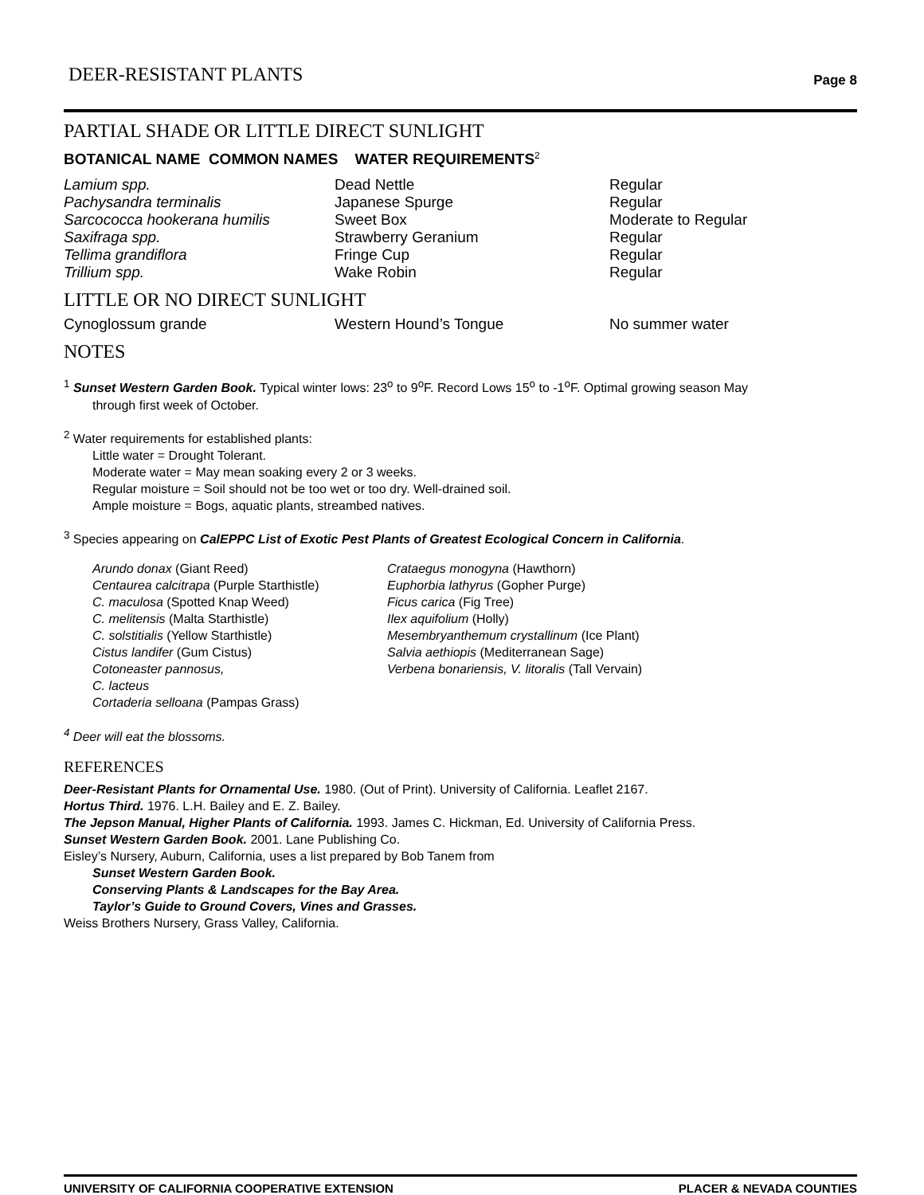DEER-RESISTANT PLANTS Page 8
PARTIAL SHADE OR LITTLE DIRECT SUNLIGHT
| BOTANICAL NAME COMMON NAMES WATER REQUIREMENTS<sup>2</sup> | | |
| --- | --- | --- |
| Lamium spp. | Dead Nettle | Regular |
| Pachysandra terminalis | Japanese Spurge | Regular |
| Sarcococca hookerana humilis | Sweet Box | Moderate to Regular |
| Saxifraga spp. | Strawberry Geranium | Regular |
| Tellima grandiflora | Fringe Cup | Regular |
| Trillium spp. | Wake Robin | Regular |
LITTLE OR NO DIRECT SUNLIGHT
| Cynoglossum grande | Western Hound’s Tongue | No summer water |
NOTES
<sup>1</sup> Sunset Western Garden Book. Typical winter lows: 23<sup>o</sup> to 9<sup>o</sup>F. Record Lows 15<sup>o</sup> to -1<sup>o</sup>F. Optimal growing season May
through first week of October.
<sup>2</sup> Water requirements for established plants:
Little water = Drought Tolerant.
Moderate water = May mean soaking every 2 or 3 weeks.
Regular moisture = Soil should not be too wet or too dry. Well-drained soil.
Ample moisture = Bogs, aquatic plants, streambed natives.
<sup>3</sup> Species appearing on CalEPPC List of Exotic Pest Plants of Greatest Ecological Concern in California.
Arundo donax (Giant Reed)
Centaurea calcitrapa (Purple Starthistle)
C. maculosa (Spotted Knap Weed)
C. melitensis (Malta Starthistle)
C. solstitialis (Yellow Starthistle)
Cistus landifer (Gum Cistus)
Cotoneaster pannosus,
C. lacteus
Cortaderia selloana (Pampas Grass)
Crataegus monogyna (Hawthorn)
Euphorbia lathyrus (Gopher Purge)
Ficus carica (Fig Tree)
Ilex aquifolium (Holly)
Mesembryanthemum crystallinum (Ice Plant)
Salvia aethiopis (Mediterranean Sage)
Verbena bonariensis, V. litoralis (Tall Vervain)
<sup>4</sup> Deer will eat the blossoms.
REFERENCES
Deer-Resistant Plants for Ornamental Use. 1980. (Out of Print). University of California. Leaflet 2167.
Hortus Third. 1976. L.H. Bailey and E. Z. Bailey.
The Jepson Manual, Higher Plants of California. 1993. James C. Hickman, Ed. University of California Press.
Sunset Western Garden Book. 2001. Lane Publishing Co.
Eisley’s Nursery, Auburn, California, uses a list prepared by Bob Tanem from
Sunset Western Garden Book.
Conserving Plants & Landscapes for the Bay Area.
Taylor’s Guide to Ground Covers, Vines and Grasses.
Weiss Brothers Nursery, Grass Valley, California.
UNIVERSITY OF CALIFORNIA COOPERATIVE EXTENSION PLACER & NEVADA COUNTIES